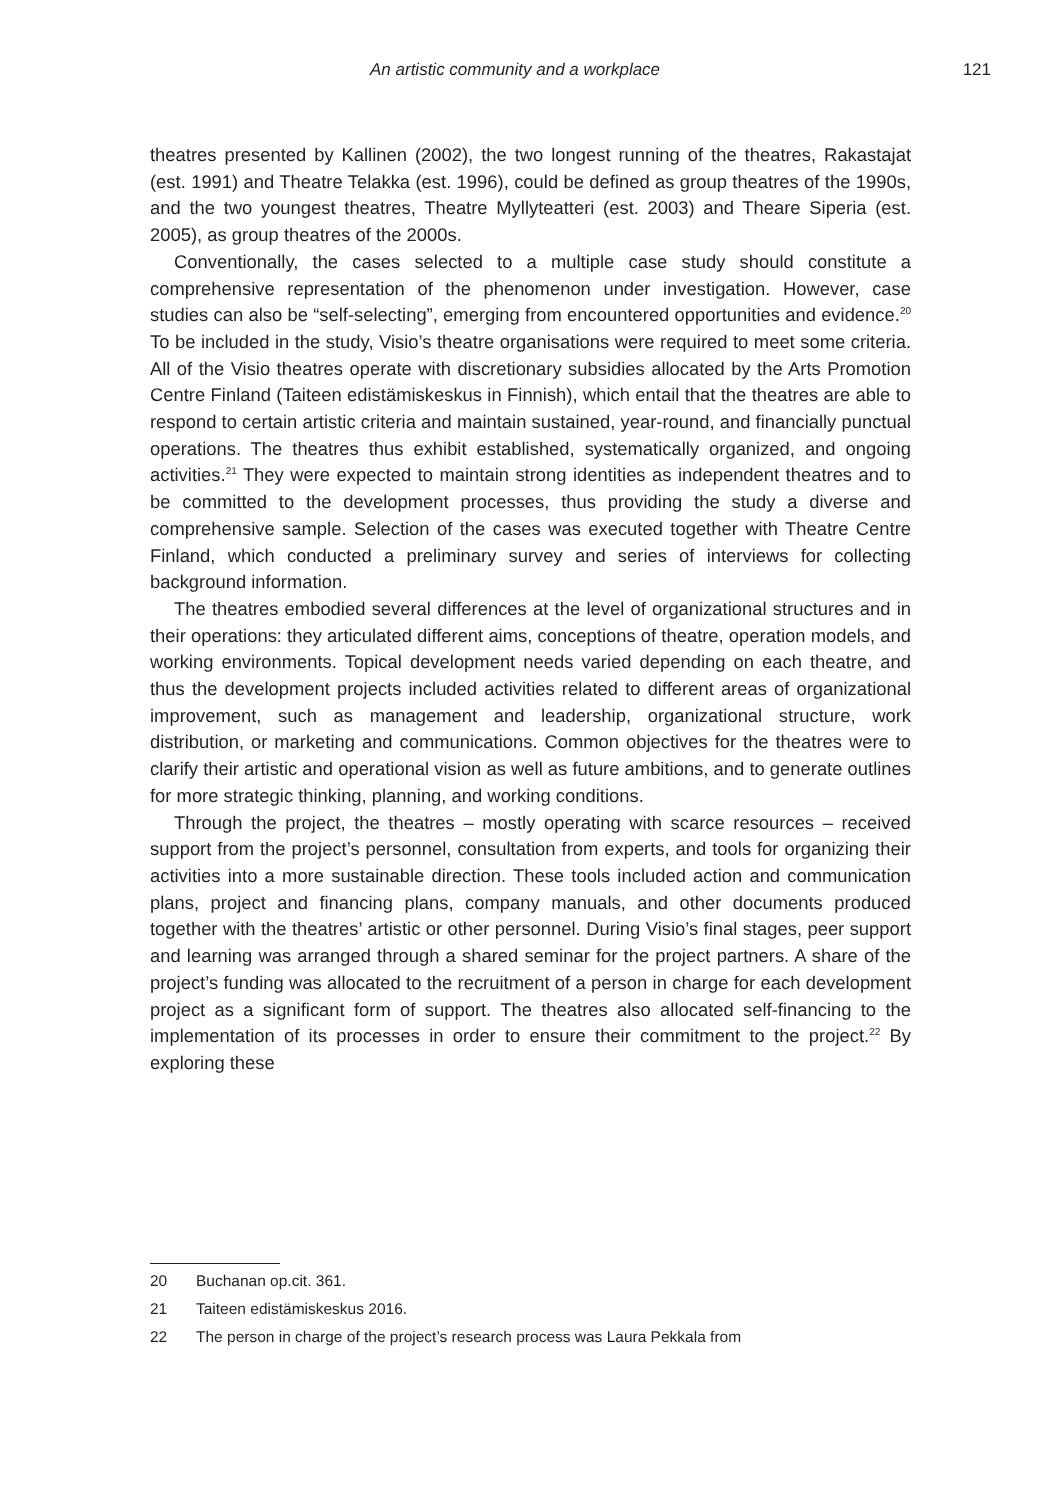An artistic community and a workplace 121
theatres presented by Kallinen (2002), the two longest running of the theatres, Rakastajat (est. 1991) and Theatre Telakka (est. 1996), could be defined as group theatres of the 1990s, and the two youngest theatres, Theatre Myllyteatteri (est. 2003) and Theare Siperia (est. 2005), as group theatres of the 2000s.
Conventionally, the cases selected to a multiple case study should constitute a comprehensive representation of the phenomenon under investigation. However, case studies can also be “self-selecting”, emerging from encountered opportunities and evidence.<sup>20</sup> To be included in the study, Visio’s theatre organisations were required to meet some criteria. All of the Visio theatres operate with discretionary subsidies allocated by the Arts Promotion Centre Finland (Taiteen edistämiskeskus in Finnish), which entail that the theatres are able to respond to certain artistic criteria and maintain sustained, year-round, and financially punctual operations. The theatres thus exhibit established, systematically organized, and ongoing activities.<sup>21</sup> They were expected to maintain strong identities as independent theatres and to be committed to the development processes, thus providing the study a diverse and comprehensive sample. Selection of the cases was executed together with Theatre Centre Finland, which conducted a preliminary survey and series of interviews for collecting background information.
The theatres embodied several differences at the level of organizational structures and in their operations: they articulated different aims, conceptions of theatre, operation models, and working environments. Topical development needs varied depending on each theatre, and thus the development projects included activities related to different areas of organizational improvement, such as management and leadership, organizational structure, work distribution, or marketing and communications. Common objectives for the theatres were to clarify their artistic and operational vision as well as future ambitions, and to generate outlines for more strategic thinking, planning, and working conditions.
Through the project, the theatres – mostly operating with scarce resources – received support from the project’s personnel, consultation from experts, and tools for organizing their activities into a more sustainable direction. These tools included action and communication plans, project and financing plans, company manuals, and other documents produced together with the theatres’ artistic or other personnel. During Visio’s final stages, peer support and learning was arranged through a shared seminar for the project partners. A share of the project’s funding was allocated to the recruitment of a person in charge for each development project as a significant form of support. The theatres also allocated self-financing to the implementation of its processes in order to ensure their commitment to the project.<sup>22</sup> By exploring these
20 Buchanan op.cit. 361.
21 Taiteen edistämiskeskus 2016.
22 The person in charge of the project’s research process was Laura Pekkala from